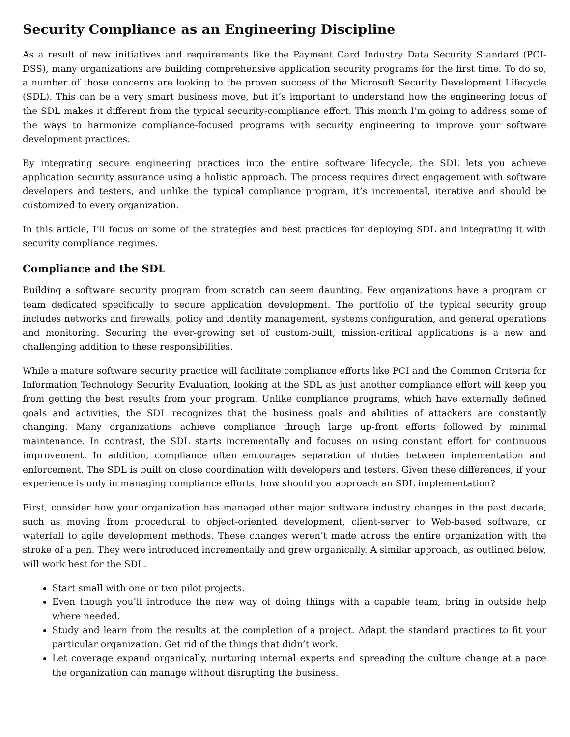Security Compliance as an Engineering Discipline
As a result of new initiatives and requirements like the Payment Card Industry Data Security Standard (PCI-DSS), many organizations are building comprehensive application security programs for the first time. To do so, a number of those concerns are looking to the proven success of the Microsoft Security Development Lifecycle (SDL). This can be a very smart business move, but it’s important to understand how the engineering focus of the SDL makes it different from the typical security-compliance effort. This month I’m going to address some of the ways to harmonize compliance-focused programs with security engineering to improve your software development practices.
By integrating secure engineering practices into the entire software lifecycle, the SDL lets you achieve application security assurance using a holistic approach. The process requires direct engagement with software developers and testers, and unlike the typical compliance program, it’s incremental, iterative and should be customized to every organization.
In this article, I’ll focus on some of the strategies and best practices for deploying SDL and integrating it with security compliance regimes.
Compliance and the SDL
Building a software security program from scratch can seem daunting. Few organizations have a program or team dedicated specifically to secure application development. The portfolio of the typical security group includes networks and firewalls, policy and identity management, systems configuration, and general operations and monitoring. Securing the ever-growing set of custom-built, mission-critical applications is a new and challenging addition to these responsibilities.
While a mature software security practice will facilitate compliance efforts like PCI and the Common Criteria for Information Technology Security Evaluation, looking at the SDL as just another compliance effort will keep you from getting the best results from your program. Unlike compliance programs, which have externally defined goals and activities, the SDL recognizes that the business goals and abilities of attackers are constantly changing. Many organizations achieve compliance through large up-front efforts followed by minimal maintenance. In contrast, the SDL starts incrementally and focuses on using constant effort for continuous improvement. In addition, compliance often encourages separation of duties between implementation and enforcement. The SDL is built on close coordination with developers and testers. Given these differences, if your experience is only in managing compliance efforts, how should you approach an SDL implementation?
First, consider how your organization has managed other major software industry changes in the past decade, such as moving from procedural to object-oriented development, client-server to Web-based software, or waterfall to agile development methods. These changes weren’t made across the entire organization with the stroke of a pen. They were introduced incrementally and grew organically. A similar approach, as outlined below, will work best for the SDL.
Start small with one or two pilot projects.
Even though you’ll introduce the new way of doing things with a capable team, bring in outside help where needed.
Study and learn from the results at the completion of a project. Adapt the standard practices to fit your particular organization. Get rid of the things that didn’t work.
Let coverage expand organically, nurturing internal experts and spreading the culture change at a pace the organization can manage without disrupting the business.